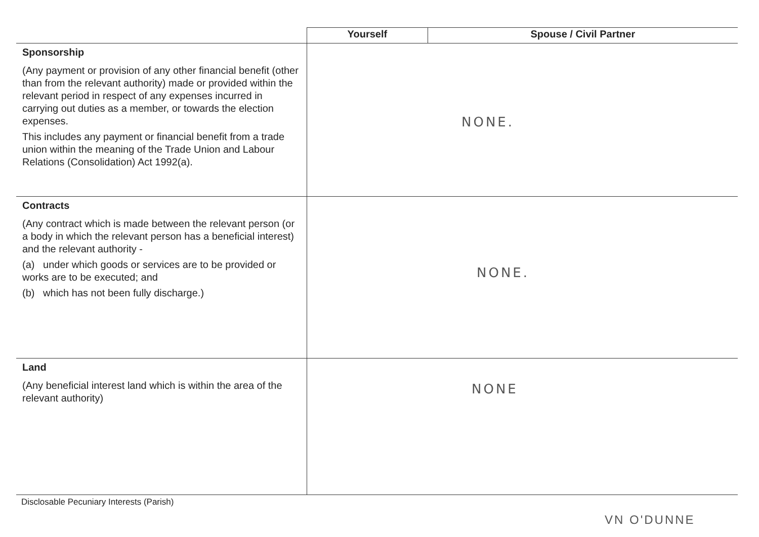| | Yourself | Spouse / Civil Partner |
| --- | --- | --- |
| Sponsorship (Any payment or provision of any other financial benefit (other than from the relevant authority) made or provided within the relevant period in respect of any expenses incurred in carrying out duties as a member, or towards the election expenses. This includes any payment or financial benefit from a trade union within the meaning of the Trade Union and Labour Relations (Consolidation) Act 1992(a). | NONE. | |
| Contracts (Any contract which is made between the relevant person (or a body in which the relevant person has a beneficial interest) and the relevant authority - (a) under which goods or services are to be provided or works are to be executed; and (b) which has not been fully discharge.) | NONE. | |
| Land (Any beneficial interest land which is within the area of the relevant authority) | NONE | |
Disclosable Pecuniary Interests (Parish)
VN O'DUNNE